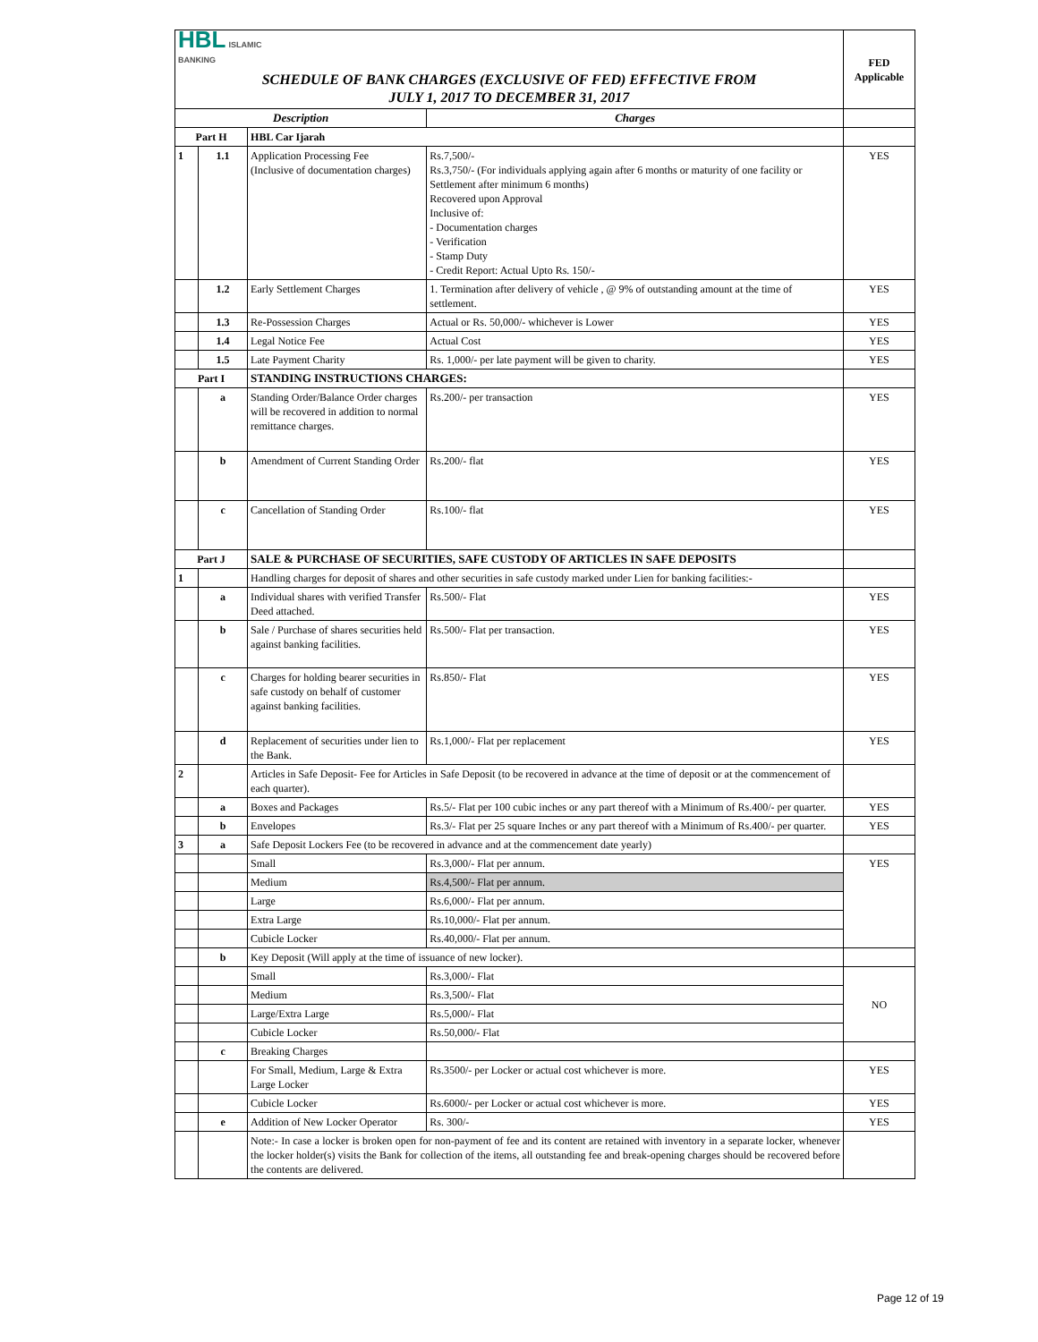| HBL ISLAMIC BANKING | | | | FED Applicable |
| SCHEDULE OF BANK CHARGES (EXCLUSIVE OF FED) EFFECTIVE FROM JULY 1, 2017 TO DECEMBER 31, 2017 | | | | |
| Description | | | Charges | |
| Part H | | HBL Car Ijarah | | |
| 1 | 1.1 | Application Processing Fee (Inclusive of documentation charges) | Rs.7,500/- Rs.3,750/- (For individuals applying again after 6 months or maturity of one facility or Settlement after minimum 6 months) Recovered upon Approval Inclusive of: - Documentation charges - Verification - Stamp Duty - Credit Report: Actual Upto Rs. 150/- | YES |
| | 1.2 | Early Settlement Charges | 1. Termination after delivery of vehicle , @ 9% of outstanding amount at the time of settlement. | YES |
| | 1.3 | Re-Possession Charges | Actual or Rs. 50,000/- whichever is Lower | YES |
| | 1.4 | Legal Notice Fee | Actual Cost | YES |
| | 1.5 | Late Payment Charity | Rs. 1,000/- per late payment will be given to charity. | YES |
| Part I | | STANDING INSTRUCTIONS CHARGES: | | |
| | a | Standing Order/Balance Order charges will be recovered in addition to normal remittance charges. | Rs.200/- per transaction | YES |
| | b | Amendment of Current Standing Order | Rs.200/- flat | YES |
| | c | Cancellation of Standing Order | Rs.100/- flat | YES |
| Part J | | SALE & PURCHASE OF SECURITIES, SAFE CUSTODY OF ARTICLES IN SAFE DEPOSITS | | |
| 1 | | Handling charges for deposit of shares and other securities in safe custody marked under Lien for banking facilities:- | | |
| | a | Individual shares with verified Transfer Deed attached. | Rs.500/- Flat | YES |
| | b | Sale / Purchase of shares securities held against banking facilities. | Rs.500/- Flat per transaction. | YES |
| | c | Charges for holding bearer securities in safe custody on behalf of customer against banking facilities. | Rs.850/- Flat | YES |
| | d | Replacement of securities under lien to the Bank. | Rs.1,000/- Flat per replacement | YES |
| 2 | | Articles in Safe Deposit- Fee for Articles in Safe Deposit (to be recovered in advance at the time of deposit or at the commencement of each quarter). | | |
| | a | Boxes and Packages | Rs.5/- Flat per 100 cubic inches or any part thereof with a Minimum of Rs.400/- per quarter. | YES |
| | b | Envelopes | Rs.3/- Flat per 25 square Inches or any part thereof with a Minimum of Rs.400/- per quarter. | YES |
| 3 | a | Safe Deposit Lockers Fee (to be recovered in advance and at the commencement date yearly) | | |
| | | Small | Rs.3,000/- Flat per annum. | YES |
| | | Medium | Rs.4,500/- Flat per annum. | |
| | | Large | Rs.6,000/- Flat per annum. | |
| | | Extra Large | Rs.10,000/- Flat per annum. | |
| | | Cubicle Locker | Rs.40,000/- Flat per annum. | |
| | b | Key Deposit (Will apply at the time of issuance of new locker). | | |
| | | Small | Rs.3,000/- Flat | NO |
| | | Medium | Rs.3,500/- Flat | |
| | | Large/Extra Large | Rs.5,000/- Flat | |
| | | Cubicle Locker | Rs.50,000/- Flat | |
| | c | Breaking Charges | | |
| | | For Small, Medium, Large & Extra Large Locker | Rs.3500/- per Locker or actual cost whichever is more. | YES |
| | | Cubicle Locker | Rs.6000/- per Locker or actual cost whichever is more. | YES |
| | e | Addition of New Locker Operator | Rs. 300/- | YES |
| | | Note:- In case a locker is broken open for non-payment of fee and its content are retained with inventory in a separate locker, whenever the locker holder(s) visits the Bank for collection of the items, all outstanding fee and break-opening charges should be recovered before the contents are delivered. | | |
Page 12 of 19